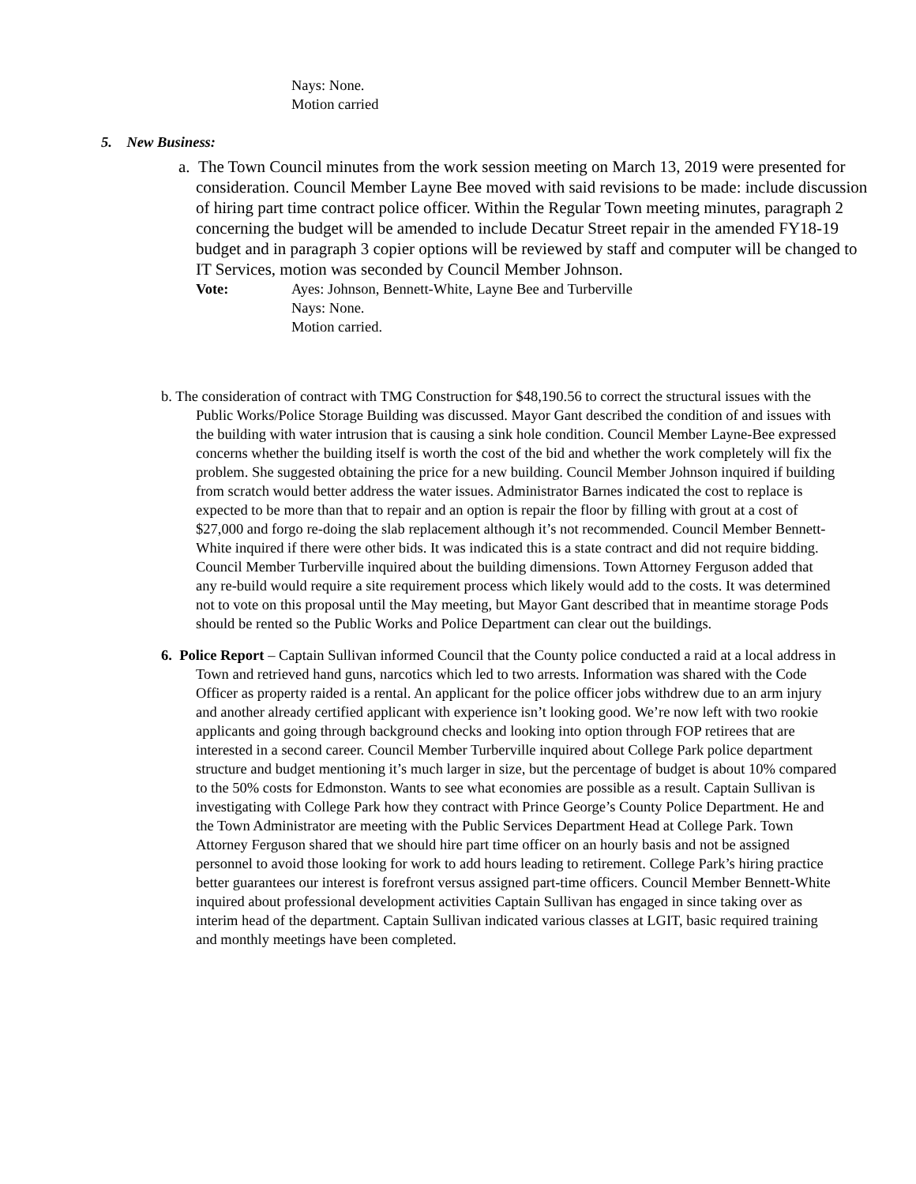Nays: None.
Motion carried
5. New Business:
a. The Town Council minutes from the work session meeting on March 13, 2019 were presented for consideration. Council Member Layne Bee moved with said revisions to be made: include discussion of hiring part time contract police officer. Within the Regular Town meeting minutes, paragraph 2 concerning the budget will be amended to include Decatur Street repair in the amended FY18-19 budget and in paragraph 3 copier options will be reviewed by staff and computer will be changed to IT Services, motion was seconded by Council Member Johnson.
Vote: Ayes: Johnson, Bennett-White, Layne Bee and Turberville
Nays: None.
Motion carried.
b. The consideration of contract with TMG Construction for $48,190.56 to correct the structural issues with the Public Works/Police Storage Building was discussed. Mayor Gant described the condition of and issues with the building with water intrusion that is causing a sink hole condition. Council Member Layne-Bee expressed concerns whether the building itself is worth the cost of the bid and whether the work completely will fix the problem. She suggested obtaining the price for a new building. Council Member Johnson inquired if building from scratch would better address the water issues. Administrator Barnes indicated the cost to replace is expected to be more than that to repair and an option is repair the floor by filling with grout at a cost of $27,000 and forgo re-doing the slab replacement although it’s not recommended. Council Member Bennett-White inquired if there were other bids. It was indicated this is a state contract and did not require bidding. Council Member Turberville inquired about the building dimensions. Town Attorney Ferguson added that any re-build would require a site requirement process which likely would add to the costs. It was determined not to vote on this proposal until the May meeting, but Mayor Gant described that in meantime storage Pods should be rented so the Public Works and Police Department can clear out the buildings.
6. Police Report – Captain Sullivan informed Council that the County police conducted a raid at a local address in Town and retrieved hand guns, narcotics which led to two arrests. Information was shared with the Code Officer as property raided is a rental. An applicant for the police officer jobs withdrew due to an arm injury and another already certified applicant with experience isn’t looking good. We’re now left with two rookie applicants and going through background checks and looking into option through FOP retirees that are interested in a second career. Council Member Turberville inquired about College Park police department structure and budget mentioning it’s much larger in size, but the percentage of budget is about 10% compared to the 50% costs for Edmonston. Wants to see what economies are possible as a result. Captain Sullivan is investigating with College Park how they contract with Prince George’s County Police Department. He and the Town Administrator are meeting with the Public Services Department Head at College Park. Town Attorney Ferguson shared that we should hire part time officer on an hourly basis and not be assigned personnel to avoid those looking for work to add hours leading to retirement. College Park’s hiring practice better guarantees our interest is forefront versus assigned part-time officers. Council Member Bennett-White inquired about professional development activities Captain Sullivan has engaged in since taking over as interim head of the department. Captain Sullivan indicated various classes at LGIT, basic required training and monthly meetings have been completed.